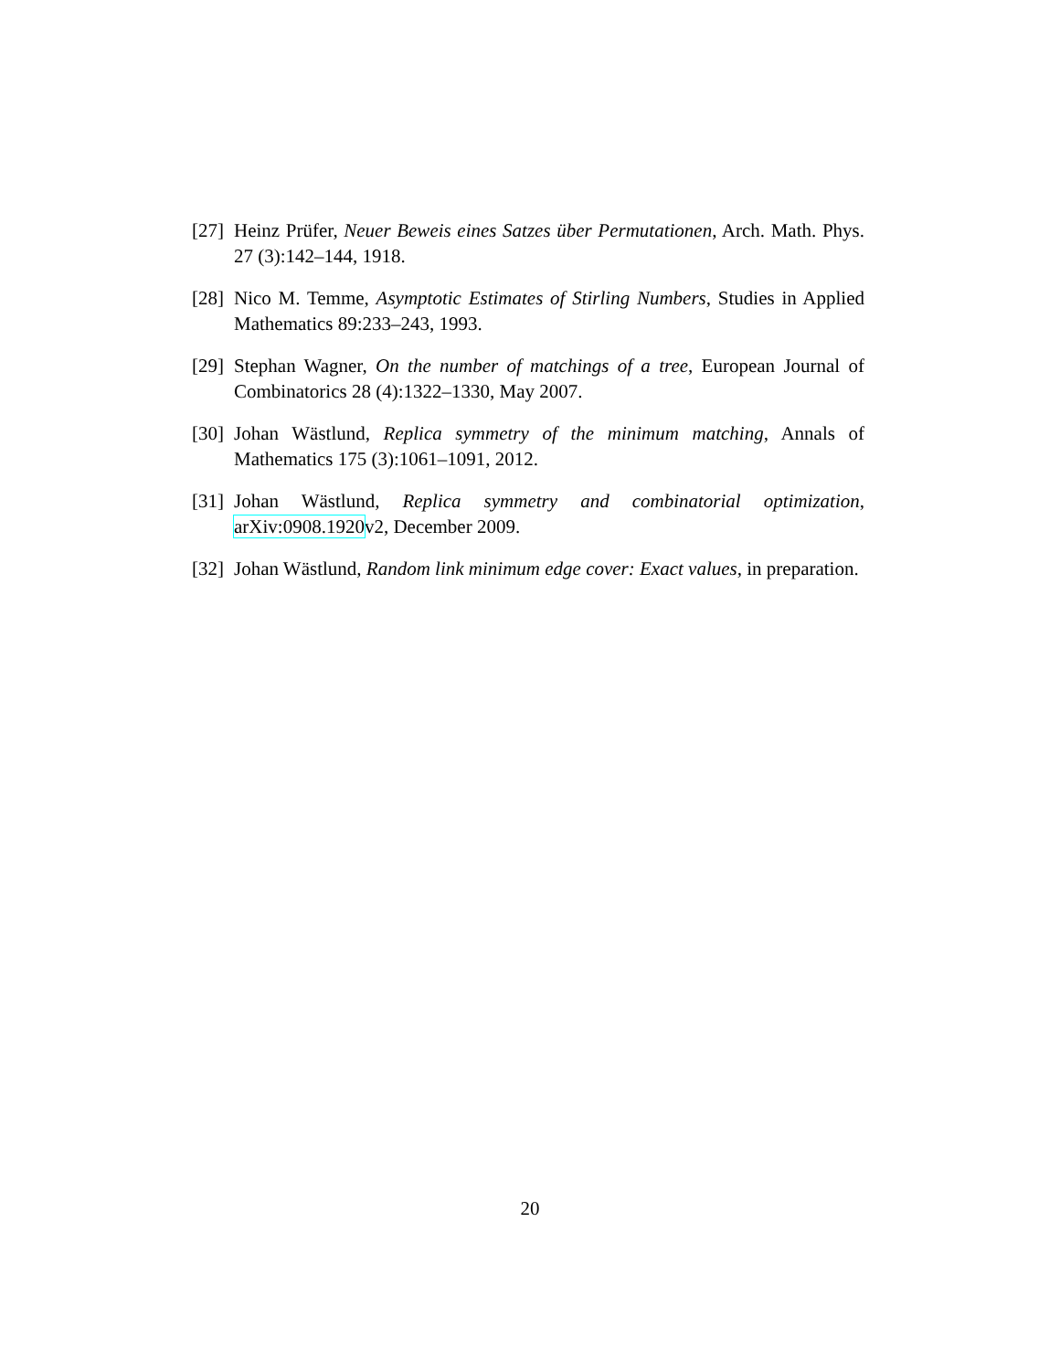[27] Heinz Prüfer, Neuer Beweis eines Satzes über Permutationen, Arch. Math. Phys. 27 (3):142–144, 1918.
[28] Nico M. Temme, Asymptotic Estimates of Stirling Numbers, Studies in Applied Mathematics 89:233–243, 1993.
[29] Stephan Wagner, On the number of matchings of a tree, European Journal of Combinatorics 28 (4):1322–1330, May 2007.
[30] Johan Wästlund, Replica symmetry of the minimum matching, Annals of Mathematics 175 (3):1061–1091, 2012.
[31] Johan Wästlund, Replica symmetry and combinatorial optimization, arXiv:0908.1920v2, December 2009.
[32] Johan Wästlund, Random link minimum edge cover: Exact values, in preparation.
20